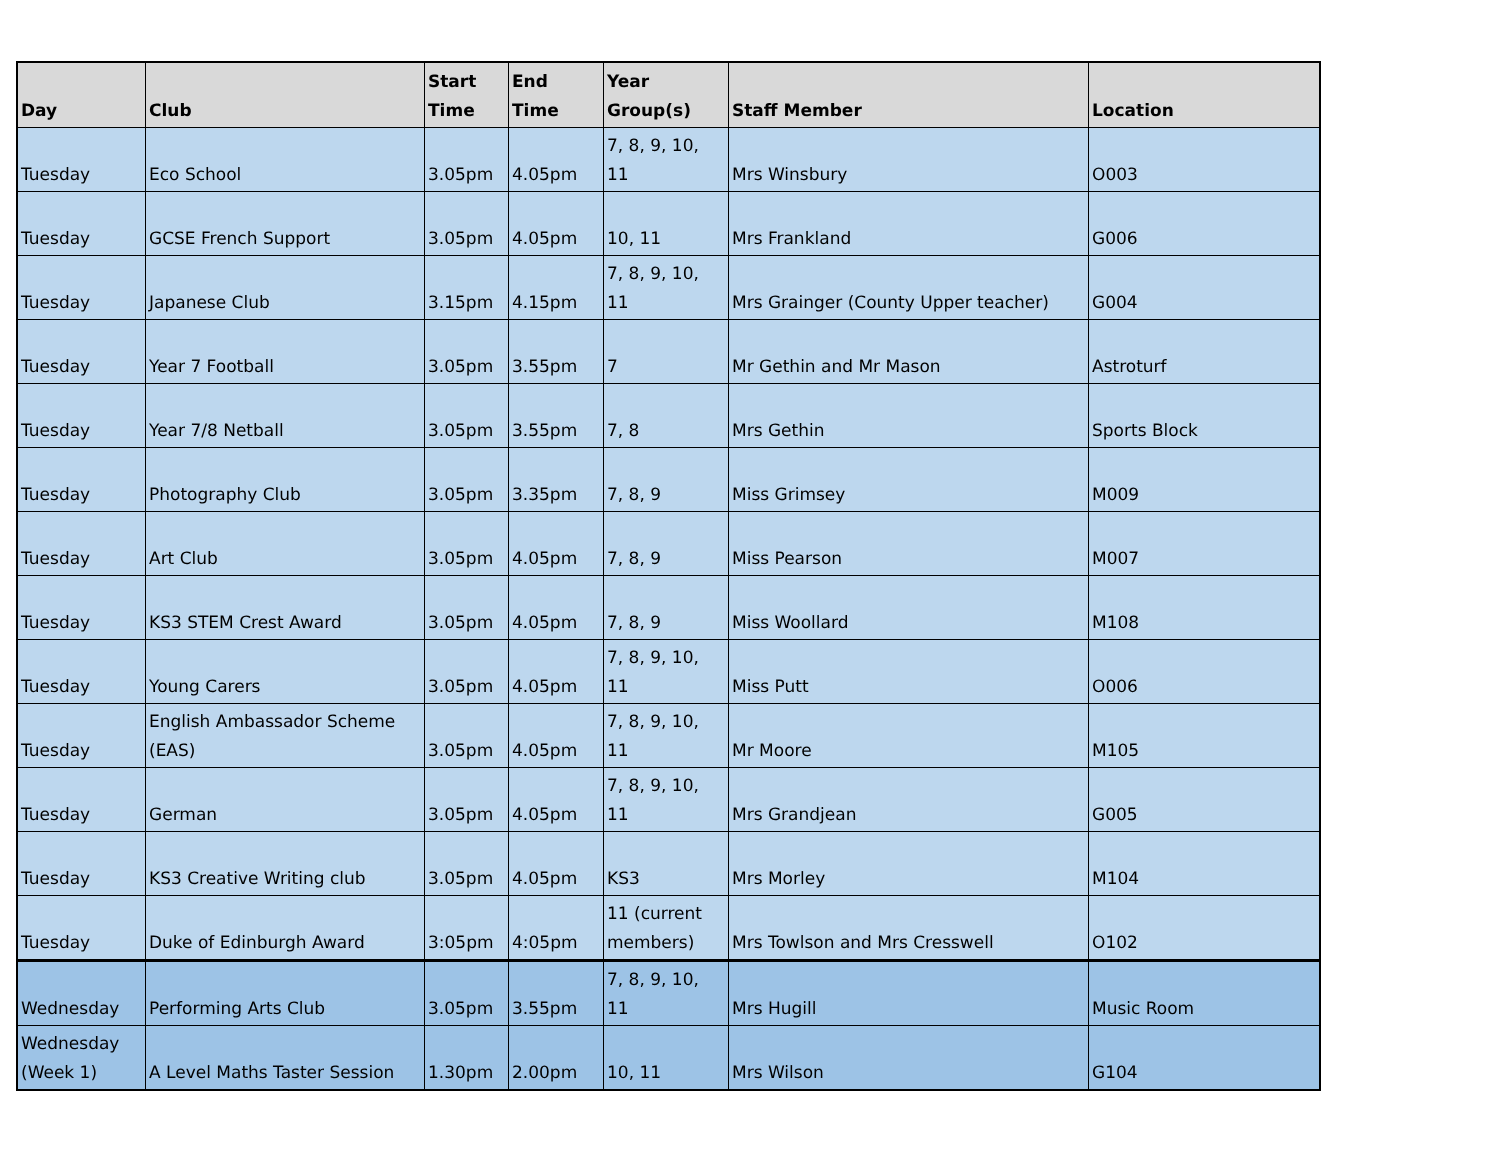| Day | Club | Start Time | End Time | Year Group(s) | Staff Member | Location |
| --- | --- | --- | --- | --- | --- | --- |
| Tuesday | Eco School | 3.05pm | 4.05pm | 7, 8, 9, 10, 11 | Mrs Winsbury | O003 |
| Tuesday | GCSE French Support | 3.05pm | 4.05pm | 10, 11 | Mrs Frankland | G006 |
| Tuesday | Japanese Club | 3.15pm | 4.15pm | 7, 8, 9, 10, 11 | Mrs Grainger (County Upper teacher) | G004 |
| Tuesday | Year 7 Football | 3.05pm | 3.55pm | 7 | Mr Gethin and Mr Mason | Astroturf |
| Tuesday | Year 7/8 Netball | 3.05pm | 3.55pm | 7, 8 | Mrs Gethin | Sports Block |
| Tuesday | Photography Club | 3.05pm | 3.35pm | 7, 8, 9 | Miss Grimsey | M009 |
| Tuesday | Art Club | 3.05pm | 4.05pm | 7, 8, 9 | Miss Pearson | M007 |
| Tuesday | KS3 STEM Crest Award | 3.05pm | 4.05pm | 7, 8, 9 | Miss Woollard | M108 |
| Tuesday | Young Carers | 3.05pm | 4.05pm | 7, 8, 9, 10, 11 | Miss Putt | O006 |
| Tuesday | English Ambassador Scheme (EAS) | 3.05pm | 4.05pm | 7, 8, 9, 10, 11 | Mr Moore | M105 |
| Tuesday | German | 3.05pm | 4.05pm | 7, 8, 9, 10, 11 | Mrs Grandjean | G005 |
| Tuesday | KS3 Creative Writing club | 3.05pm | 4.05pm | KS3 | Mrs Morley | M104 |
| Tuesday | Duke of Edinburgh Award | 3:05pm | 4:05pm | 11 (current members) | Mrs Towlson and Mrs Cresswell | O102 |
| Wednesday | Performing Arts Club | 3.05pm | 3.55pm | 7, 8, 9, 10, 11 | Mrs Hugill | Music Room |
| Wednesday (Week 1) | A Level Maths Taster Session | 1.30pm | 2.00pm | 10, 11 | Mrs Wilson | G104 |